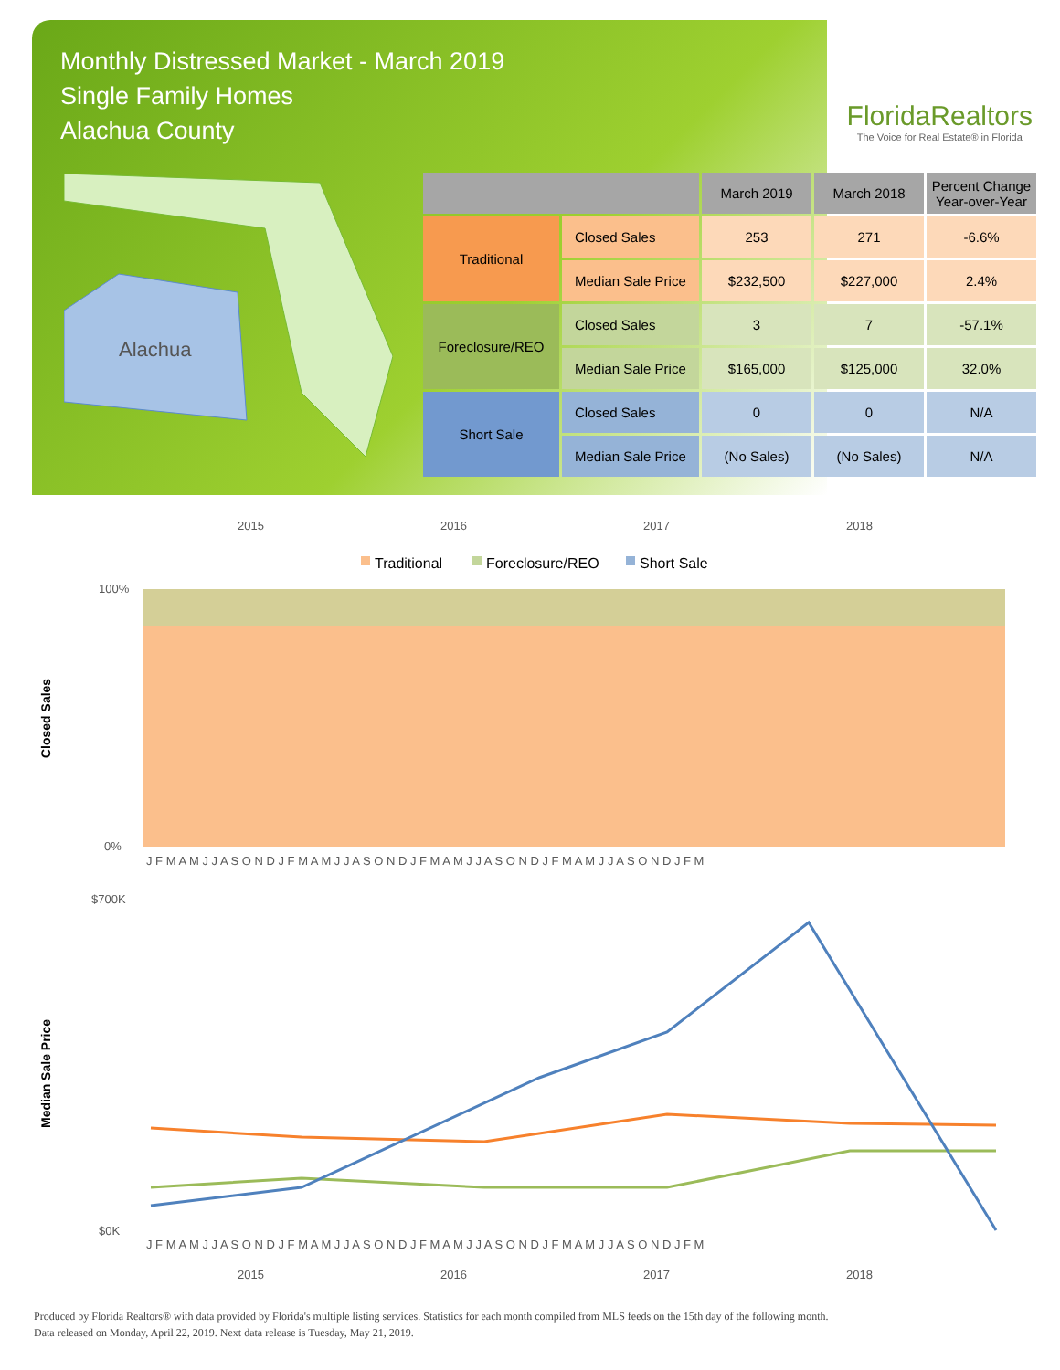Monthly Distressed Market - March 2019
Single Family Homes
Alachua County
FloridaRealtors
The Voice for Real Estate® in Florida
Alachua
| | | March 2019 | March 2018 | Percent Change Year-over-Year |
| --- | --- | --- | --- | --- |
| Traditional | Closed Sales | 253 | 271 | -6.6% |
| | Median Sale Price | $232,500 | $227,000 | 2.4% |
| Foreclosure/REO | Closed Sales | 3 | 7 | -57.1% |
| | Median Sale Price | $165,000 | $125,000 | 32.0% |
| Short Sale | Closed Sales | 0 | 0 | N/A |
| | Median Sale Price | (No Sales) | (No Sales) | N/A |
2015
2016
2017
2018
Traditional
Foreclosure/REO
Short Sale
100%
0%
Closed Sales
J F M A M J J A S O N D J F M A M J J A S O N D J F M A M J J A S O N D J F M A M J J A S O N D J F M
$700K
$0K
Median Sale Price
J F M A M J J A S O N D J F M A M J J A S O N D J F M A M J J A S O N D J F M A M J J A S O N D J F M
2015
2016
2017
2018
Produced by Florida Realtors® with data provided by Florida's multiple listing services. Statistics for each month compiled from MLS feeds on the 15th day of the following month.
Data released on Monday, April 22, 2019. Next data release is Tuesday, May 21, 2019.